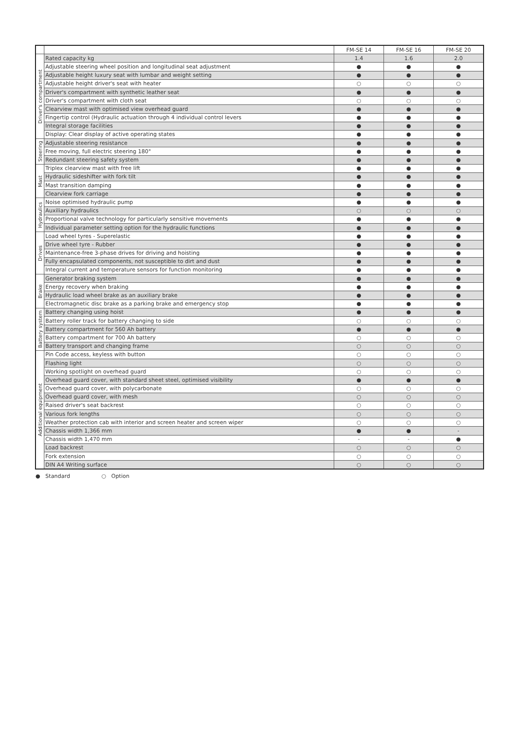| | | FM-SE 14 | FM-SE 16 | FM-SE 20 |
| --- | --- | --- | --- | --- |
| Driver's compartment | Rated capacity kg | 1.4 | 1.6 | 2.0 |
| | Adjustable steering wheel position and longitudinal seat adjustment | ● | ● | ● |
| | Adjustable height luxury seat with lumbar and weight setting | ● | ● | ● |
| | Adjustable height driver's seat with heater | ○ | ○ | ○ |
| | Driver's compartment with synthetic leather seat | ● | ● | ● |
| | Driver's compartment with cloth seat | ○ | ○ | ○ |
| | Clearview mast with optimised view overhead guard | ● | ● | ● |
| | Fingertip control (Hydraulic actuation through 4 individual control levers | ● | ● | ● |
| | Integral storage facilities | ● | ● | ● |
| | Display: Clear display of active operating states | ● | ● | ● |
| Steering | Adjustable steering resistance | ● | ● | ● |
| | Free moving, full electric steering 180° | ● | ● | ● |
| | Redundant steering safety system | ● | ● | ● |
| Mast | Triplex clearview mast with free lift | ● | ● | ● |
| | Hydraulic sideshifter with fork tilt | ● | ● | ● |
| | Mast transition damping | ● | ● | ● |
| | Clearview fork carriage | ● | ● | ● |
| Hydraulics | Noise optimised hydraulic pump | ● | ● | ● |
| | Auxiliary hydraulics | ○ | ○ | ○ |
| | Proportional valve technology for particularly sensitive movements | ● | ● | ● |
| | Individual parameter setting option for the hydraulic functions | ● | ● | ● |
| Drives | Load wheel tyres - Superelastic | ● | ● | ● |
| | Drive wheel tyre - Rubber | ● | ● | ● |
| | Maintenance-free 3-phase drives for driving and hoisting | ● | ● | ● |
| | Fully encapsulated components, not susceptible to dirt and dust | ● | ● | ● |
| | Integral current and temperature sensors for function monitoring | ● | ● | ● |
| Brake | Generator braking system | ● | ● | ● |
| | Energy recovery when braking | ● | ● | ● |
| | Hydraulic load wheel brake as an auxiliary brake | ● | ● | ● |
| | Electromagnetic disc brake as a parking brake and emergency stop | ● | ● | ● |
| Battery system | Battery changing using hoist | ● | ● | ● |
| | Battery roller track for battery changing to side | ○ | ○ | ○ |
| | Battery compartment for 560 Ah battery | ● | ● | ● |
| | Battery compartment for 700 Ah battery | ○ | ○ | ○ |
| | Battery transport and changing frame | ○ | ○ | ○ |
| Additional equipment | Pin Code access, keyless with button | ○ | ○ | ○ |
| | Flashing light | ○ | ○ | ○ |
| | Working spotlight on overhead guard | ○ | ○ | ○ |
| | Overhead guard cover, with standard sheet steel, optimised visibility | ● | ● | ● |
| | Overhead guard cover, with polycarbonate | ○ | ○ | ○ |
| | Overhead guard cover, with mesh | ○ | ○ | ○ |
| | Raised driver's seat backrest | ○ | ○ | ○ |
| | Various fork lengths | ○ | ○ | ○ |
| | Weather protection cab with interior and screen heater and screen wiper | ○ | ○ | ○ |
| | Chassis width 1,366 mm | ● | ● | - |
| | Chassis width 1,470 mm | - | - | ● |
| | Load backrest | ○ | ○ | ○ |
| | Fork extension | ○ | ○ | ○ |
| | DIN A4 Writing surface | ○ | ○ | ○ |
● Standard ○ Option